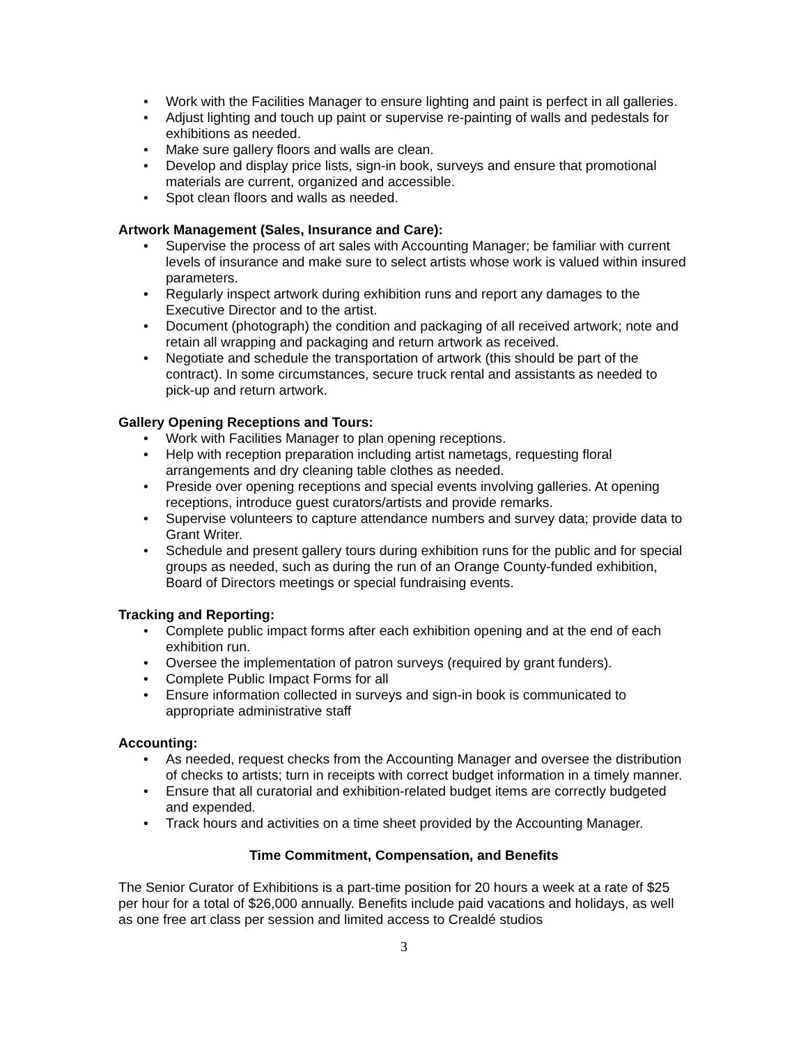• Work with the Facilities Manager to ensure lighting and paint is perfect in all galleries.
• Adjust lighting and touch up paint or supervise re-painting of walls and pedestals for exhibitions as needed.
• Make sure gallery floors and walls are clean.
• Develop and display price lists, sign-in book, surveys and ensure that promotional materials are current, organized and accessible.
• Spot clean floors and walls as needed.
Artwork Management (Sales, Insurance and Care):
• Supervise the process of art sales with Accounting Manager; be familiar with current levels of insurance and make sure to select artists whose work is valued within insured parameters.
• Regularly inspect artwork during exhibition runs and report any damages to the Executive Director and to the artist.
• Document (photograph) the condition and packaging of all received artwork; note and retain all wrapping and packaging and return artwork as received.
• Negotiate and schedule the transportation of artwork (this should be part of the contract). In some circumstances, secure truck rental and assistants as needed to pick-up and return artwork.
Gallery Opening Receptions and Tours:
• Work with Facilities Manager to plan opening receptions.
• Help with reception preparation including artist nametags, requesting floral arrangements and dry cleaning table clothes as needed.
• Preside over opening receptions and special events involving galleries. At opening receptions, introduce guest curators/artists and provide remarks.
• Supervise volunteers to capture attendance numbers and survey data; provide data to Grant Writer.
• Schedule and present gallery tours during exhibition runs for the public and for special groups as needed, such as during the run of an Orange County-funded exhibition, Board of Directors meetings or special fundraising events.
Tracking and Reporting:
• Complete public impact forms after each exhibition opening and at the end of each exhibition run.
• Oversee the implementation of patron surveys (required by grant funders).
• Complete Public Impact Forms for all
• Ensure information collected in surveys and sign-in book is communicated to appropriate administrative staff
Accounting:
• As needed, request checks from the Accounting Manager and oversee the distribution of checks to artists; turn in receipts with correct budget information in a timely manner.
• Ensure that all curatorial and exhibition-related budget items are correctly budgeted and expended.
• Track hours and activities on a time sheet provided by the Accounting Manager.
Time Commitment, Compensation, and Benefits
The Senior Curator of Exhibitions is a part-time position for 20 hours a week at a rate of $25 per hour for a total of $26,000 annually. Benefits include paid vacations and holidays, as well as one free art class per session and limited access to Crealdé studios
3